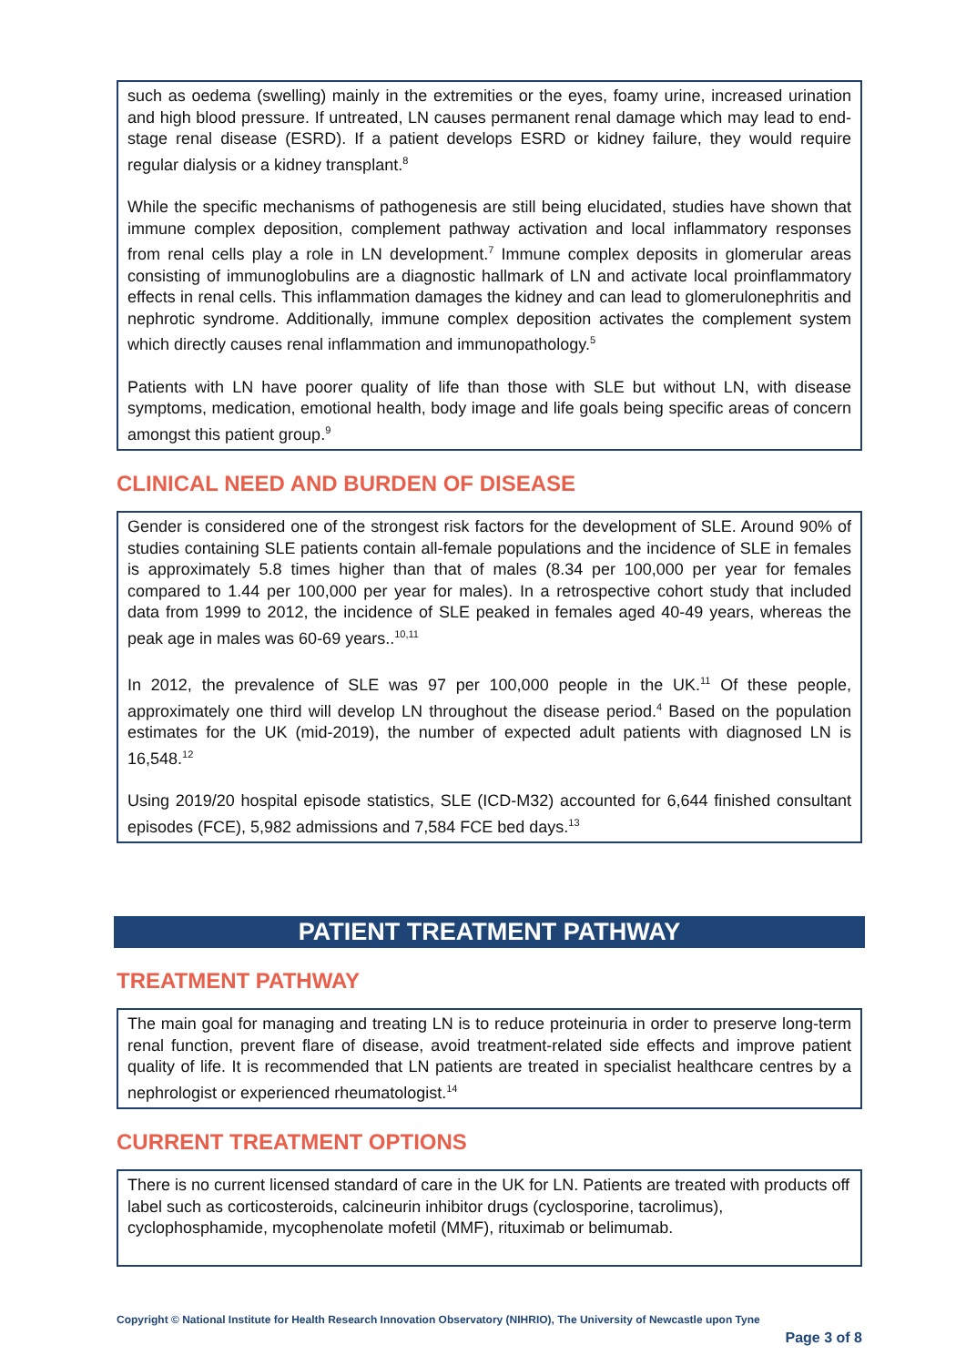such as oedema (swelling) mainly in the extremities or the eyes, foamy urine, increased urination and high blood pressure. If untreated, LN causes permanent renal damage which may lead to end-stage renal disease (ESRD). If a patient develops ESRD or kidney failure, they would require regular dialysis or a kidney transplant.<sup>8</sup>
While the specific mechanisms of pathogenesis are still being elucidated, studies have shown that immune complex deposition, complement pathway activation and local inflammatory responses from renal cells play a role in LN development.<sup>7</sup> Immune complex deposits in glomerular areas consisting of immunoglobulins are a diagnostic hallmark of LN and activate local proinflammatory effects in renal cells. This inflammation damages the kidney and can lead to glomerulonephritis and nephrotic syndrome. Additionally, immune complex deposition activates the complement system which directly causes renal inflammation and immunopathology.<sup>5</sup>
Patients with LN have poorer quality of life than those with SLE but without LN, with disease symptoms, medication, emotional health, body image and life goals being specific areas of concern amongst this patient group.<sup>9</sup>
CLINICAL NEED AND BURDEN OF DISEASE
Gender is considered one of the strongest risk factors for the development of SLE. Around 90% of studies containing SLE patients contain all-female populations and the incidence of SLE in females is approximately 5.8 times higher than that of males (8.34 per 100,000 per year for females compared to 1.44 per 100,000 per year for males). In a retrospective cohort study that included data from 1999 to 2012, the incidence of SLE peaked in females aged 40-49 years, whereas the peak age in males was 60-69 years..<sup>10,11</sup>
In 2012, the prevalence of SLE was 97 per 100,000 people in the UK.<sup>11</sup> Of these people, approximately one third will develop LN throughout the disease period.<sup>4</sup> Based on the population estimates for the UK (mid-2019), the number of expected adult patients with diagnosed LN is 16,548.<sup>12</sup>
Using 2019/20 hospital episode statistics, SLE (ICD-M32) accounted for 6,644 finished consultant episodes (FCE), 5,982 admissions and 7,584 FCE bed days.<sup>13</sup>
PATIENT TREATMENT PATHWAY
TREATMENT PATHWAY
The main goal for managing and treating LN is to reduce proteinuria in order to preserve long-term renal function, prevent flare of disease, avoid treatment-related side effects and improve patient quality of life. It is recommended that LN patients are treated in specialist healthcare centres by a nephrologist or experienced rheumatologist.<sup>14</sup>
CURRENT TREATMENT OPTIONS
There is no current licensed standard of care in the UK for LN. Patients are treated with products off label such as corticosteroids, calcineurin inhibitor drugs (cyclosporine, tacrolimus), cyclophosphamide, mycophenolate mofetil (MMF), rituximab or belimumab.
Copyright © National Institute for Health Research Innovation Observatory (NIHRIO), The University of Newcastle upon Tyne
Page 3 of 8